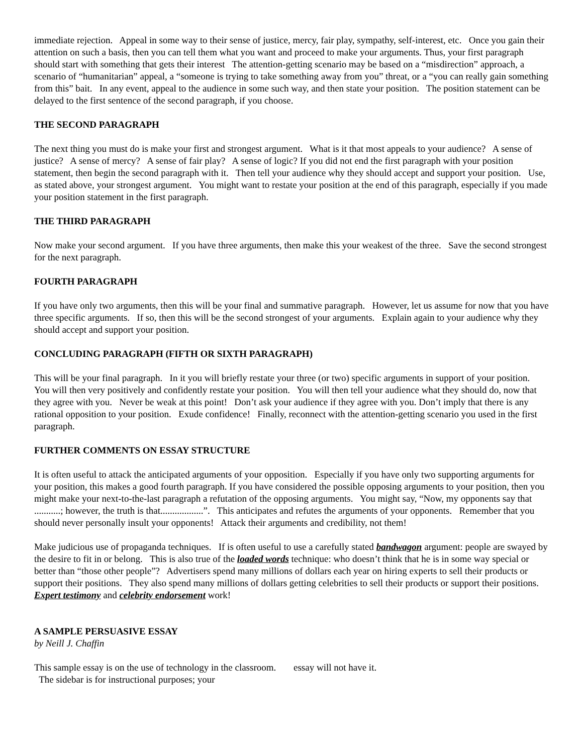immediate rejection. Appeal in some way to their sense of justice, mercy, fair play, sympathy, self-interest, etc. Once you gain their attention on such a basis, then you can tell them what you want and proceed to make your arguments. Thus, your first paragraph should start with something that gets their interest The attention-getting scenario may be based on a “misdirection” approach, a scenario of “humanitarian” appeal, a “someone is trying to take something away from you” threat, or a “you can really gain something from this” bait. In any event, appeal to the audience in some such way, and then state your position. The position statement can be delayed to the first sentence of the second paragraph, if you choose.
THE SECOND PARAGRAPH
The next thing you must do is make your first and strongest argument. What is it that most appeals to your audience? A sense of justice? A sense of mercy? A sense of fair play? A sense of logic? If you did not end the first paragraph with your position statement, then begin the second paragraph with it. Then tell your audience why they should accept and support your position. Use, as stated above, your strongest argument. You might want to restate your position at the end of this paragraph, especially if you made your position statement in the first paragraph.
THE THIRD PARAGRAPH
Now make your second argument. If you have three arguments, then make this your weakest of the three. Save the second strongest for the next paragraph.
FOURTH PARAGRAPH
If you have only two arguments, then this will be your final and summative paragraph. However, let us assume for now that you have three specific arguments. If so, then this will be the second strongest of your arguments. Explain again to your audience why they should accept and support your position.
CONCLUDING PARAGRAPH (FIFTH OR SIXTH PARAGRAPH)
This will be your final paragraph. In it you will briefly restate your three (or two) specific arguments in support of your position. You will then very positively and confidently restate your position. You will then tell your audience what they should do, now that they agree with you. Never be weak at this point! Don’t ask your audience if they agree with you. Don’t imply that there is any rational opposition to your position. Exude confidence! Finally, reconnect with the attention-getting scenario you used in the first paragraph.
FURTHER COMMENTS ON ESSAY STRUCTURE
It is often useful to attack the anticipated arguments of your opposition. Especially if you have only two supporting arguments for your position, this makes a good fourth paragraph. If you have considered the possible opposing arguments to your position, then you might make your next-to-the-last paragraph a refutation of the opposing arguments. You might say, “Now, my opponents say that ...........; however, the truth is that..................”. This anticipates and refutes the arguments of your opponents. Remember that you should never personally insult your opponents! Attack their arguments and credibility, not them!
Make judicious use of propaganda techniques. If is often useful to use a carefully stated bandwagon argument: people are swayed by the desire to fit in or belong. This is also true of the loaded words technique: who doesn’t think that he is in some way special or better than “those other people”? Advertisers spend many millions of dollars each year on hiring experts to sell their products or support their positions. They also spend many millions of dollars getting celebrities to sell their products or support their positions. Expert testimony and celebrity endorsement work!
A SAMPLE PERSUASIVE ESSAY
by Neill J. Chaffin
This sample essay is on the use of technology in the classroom. The sidebar is for instructional purposes; your
essay will not have it.